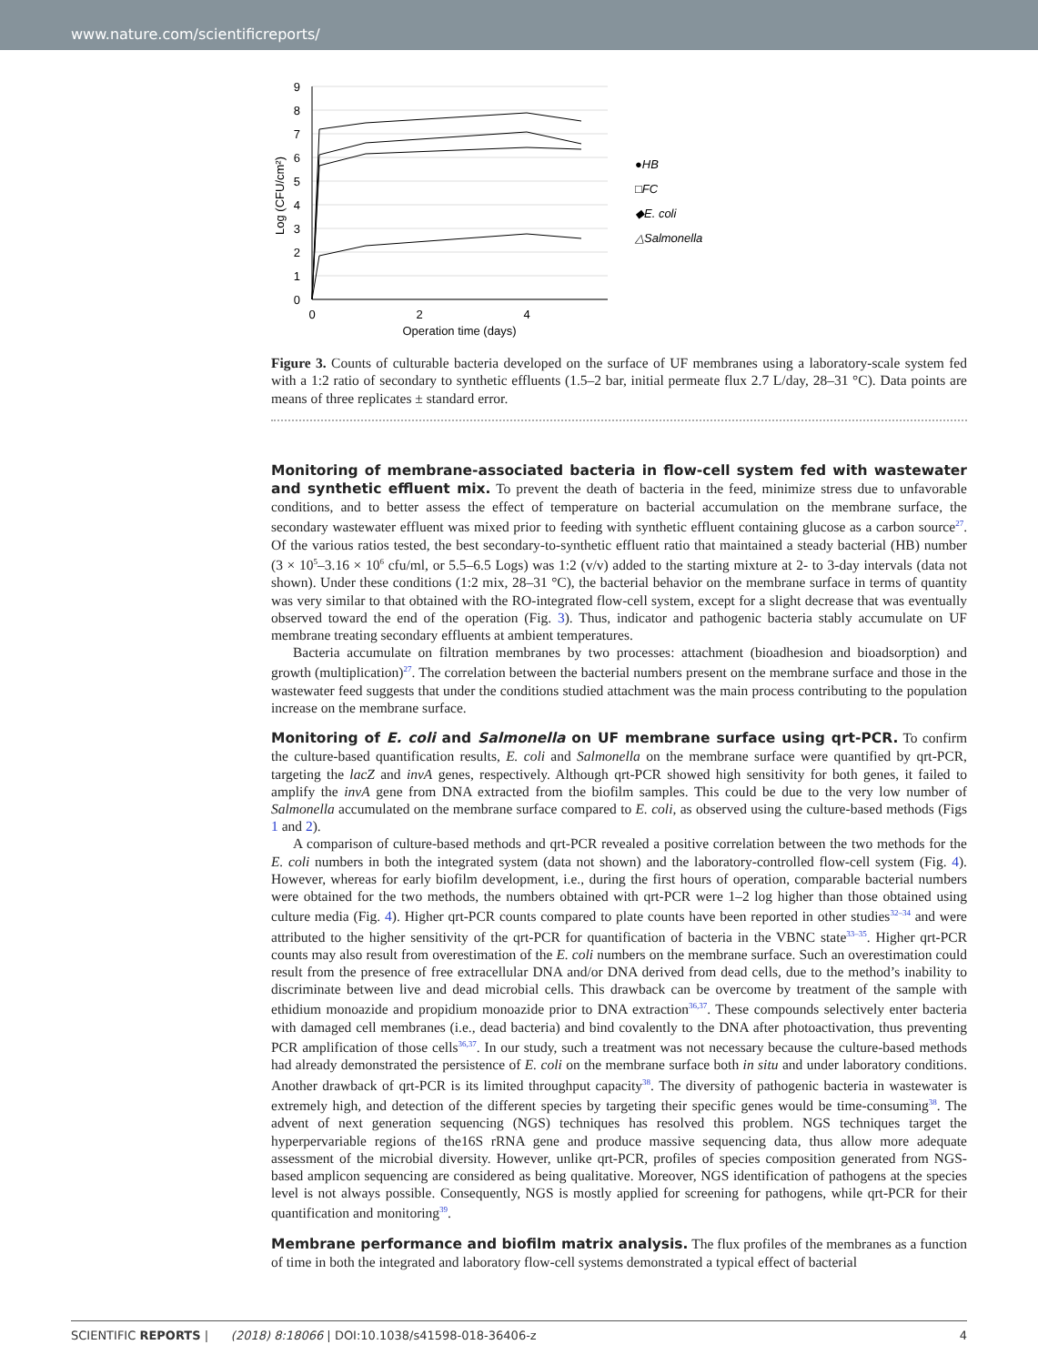www.nature.com/scientificreports/
9
8
7
6
5
4
3
2
1
0
0
2
4
Operation time (days)
Log (CFU/cm²)
●HB
□FC
◆E. coli
△Salmonella
Figure 3. Counts of culturable bacteria developed on the surface of UF membranes using a laboratory-scale system fed with a 1:2 ratio of secondary to synthetic effluents (1.5–2 bar, initial permeate flux 2.7 L/day, 28–31 °C). Data points are means of three replicates ± standard error.
Monitoring of membrane-associated bacteria in flow-cell system fed with wastewater and synthetic effluent mix.
To prevent the death of bacteria in the feed, minimize stress due to unfavorable conditions, and to better assess the effect of temperature on bacterial accumulation on the membrane surface, the secondary wastewater effluent was mixed prior to feeding with synthetic effluent containing glucose as a carbon source<sup>27</sup>. Of the various ratios tested, the best secondary-to-synthetic effluent ratio that maintained a steady bacterial (HB) number (3 × 10<sup>5</sup>–3.16 × 10<sup>6</sup> cfu/ml, or 5.5–6.5 Logs) was 1:2 (v/v) added to the starting mixture at 2- to 3-day intervals (data not shown). Under these conditions (1:2 mix, 28–31 °C), the bacterial behavior on the membrane surface in terms of quantity was very similar to that obtained with the RO-integrated flow-cell system, except for a slight decrease that was eventually observed toward the end of the operation (Fig. 3). Thus, indicator and pathogenic bacteria stably accumulate on UF membrane treating secondary effluents at ambient temperatures.
Bacteria accumulate on filtration membranes by two processes: attachment (bioadhesion and bioadsorption) and growth (multiplication)<sup>27</sup>. The correlation between the bacterial numbers present on the membrane surface and those in the wastewater feed suggests that under the conditions studied attachment was the main process contributing to the population increase on the membrane surface.
Monitoring of E. coli and Salmonella on UF membrane surface using qrt-PCR.
To confirm the culture-based quantification results, E. coli and Salmonella on the membrane surface were quantified by qrt-PCR, targeting the lacZ and invA genes, respectively. Although qrt-PCR showed high sensitivity for both genes, it failed to amplify the invA gene from DNA extracted from the biofilm samples. This could be due to the very low number of Salmonella accumulated on the membrane surface compared to E. coli, as observed using the culture-based methods (Figs 1 and 2).
A comparison of culture-based methods and qrt-PCR revealed a positive correlation between the two methods for the E. coli numbers in both the integrated system (data not shown) and the laboratory-controlled flow-cell system (Fig. 4). However, whereas for early biofilm development, i.e., during the first hours of operation, comparable bacterial numbers were obtained for the two methods, the numbers obtained with qrt-PCR were 1–2 log higher than those obtained using culture media (Fig. 4). Higher qrt-PCR counts compared to plate counts have been reported in other studies<sup>32–34</sup> and were attributed to the higher sensitivity of the qrt-PCR for quantification of bacteria in the VBNC state<sup>33–35</sup>. Higher qrt-PCR counts may also result from overestimation of the E. coli numbers on the membrane surface. Such an overestimation could result from the presence of free extracellular DNA and/or DNA derived from dead cells, due to the method’s inability to discriminate between live and dead microbial cells. This drawback can be overcome by treatment of the sample with ethidium monoazide and propidium monoazide prior to DNA extraction<sup>36,37</sup>. These compounds selectively enter bacteria with damaged cell membranes (i.e., dead bacteria) and bind covalently to the DNA after photoactivation, thus preventing PCR amplification of those cells<sup>36,37</sup>. In our study, such a treatment was not necessary because the culture-based methods had already demonstrated the persistence of E. coli on the membrane surface both in situ and under laboratory conditions. Another drawback of qrt-PCR is its limited throughput capacity<sup>38</sup>. The diversity of pathogenic bacteria in wastewater is extremely high, and detection of the different species by targeting their specific genes would be time-consuming<sup>38</sup>. The advent of next generation sequencing (NGS) techniques has resolved this problem. NGS techniques target the hyperpervariable regions of the16S rRNA gene and produce massive sequencing data, thus allow more adequate assessment of the microbial diversity. However, unlike qrt-PCR, profiles of species composition generated from NGS- based amplicon sequencing are considered as being qualitative. Moreover, NGS identification of pathogens at the species level is not always possible. Consequently, NGS is mostly applied for screening for pathogens, while qrt-PCR for their quantification and monitoring<sup>39</sup>.
Membrane performance and biofilm matrix analysis.
The flux profiles of the membranes as a function of time in both the integrated and laboratory flow-cell systems demonstrated a typical effect of bacterial
SCIENTIFIC REPORTS | (2018) 8:18066 | DOI:10.1038/s41598-018-36406-z 4